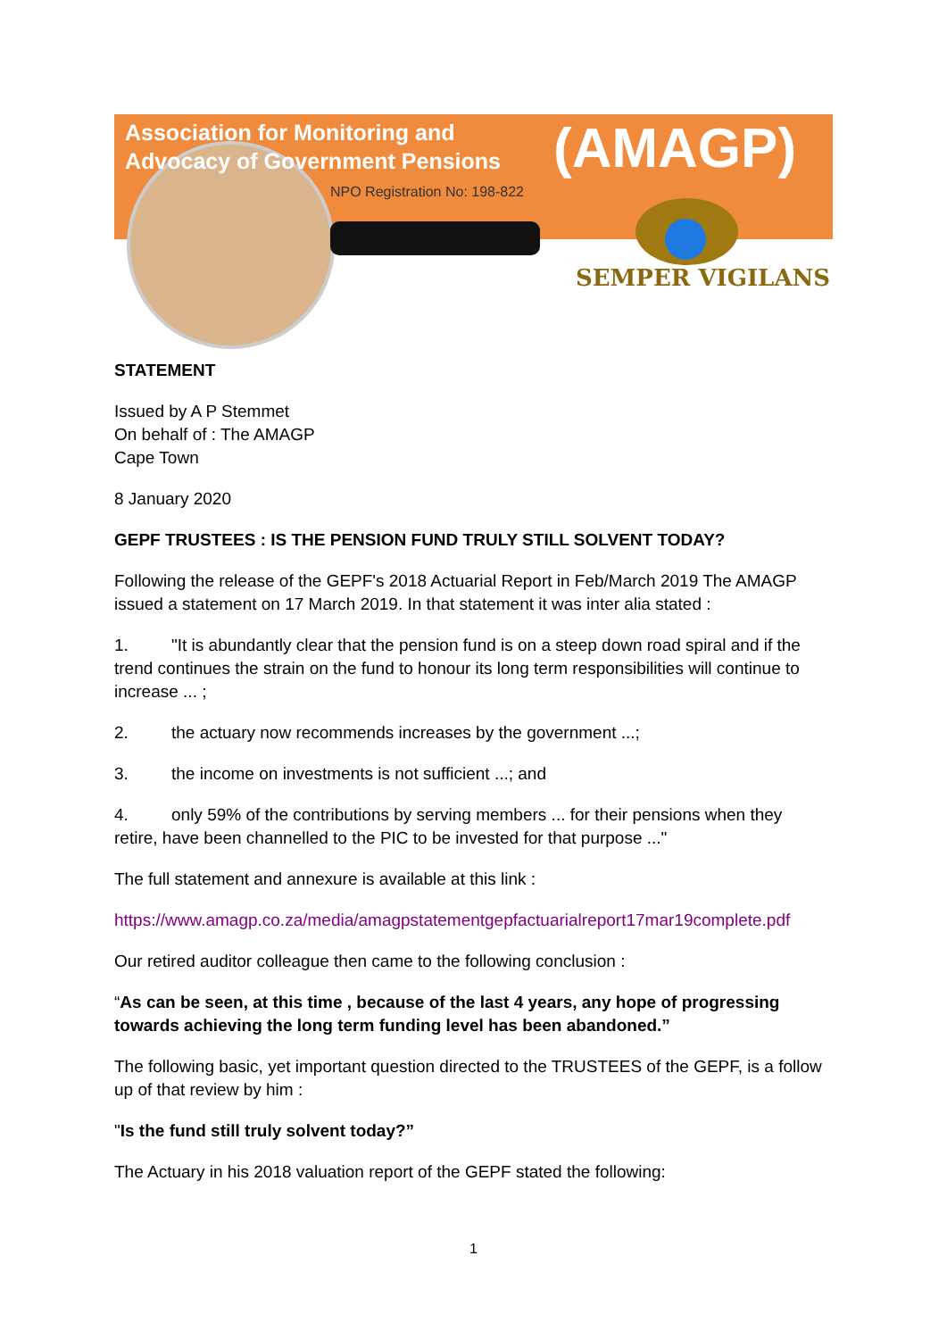Association for Monitoring and
Advocacy of Government Pensions
(AMAGP)
NPO Registration No: 198-822
SEMPER VIGILANS
STATEMENT
Issued by A P Stemmet
On behalf of : The AMAGP
Cape Town
8 January 2020
GEPF TRUSTEES : IS THE PENSION FUND TRULY STILL SOLVENT TODAY?
Following the release of the GEPF's 2018 Actuarial Report in Feb/March 2019 The AMAGP issued a statement on 17 March 2019. In that statement it was inter alia stated :
1. "It is abundantly clear that the pension fund is on a steep down road spiral and if the trend continues the strain on the fund to honour its long term responsibilities will continue to increase ... ;
2. the actuary now recommends increases by the government ...;
3. the income on investments is not sufficient ...; and
4. only 59% of the contributions by serving members ... for their pensions when they retire, have been channelled to the PIC to be invested for that purpose ..."
The full statement and annexure is available at this link :
https://www.amagp.co.za/media/amagpstatementgepfactuarialreport17mar19complete.pdf
Our retired auditor colleague then came to the following conclusion :
“As can be seen, at this time , because of the last 4 years, any hope of progressing towards achieving the long term funding level has been abandoned.”
The following basic, yet important question directed to the TRUSTEES of the GEPF, is a follow up of that review by him :
"Is the fund still truly solvent today?”
The Actuary in his 2018 valuation report of the GEPF stated the following:
1